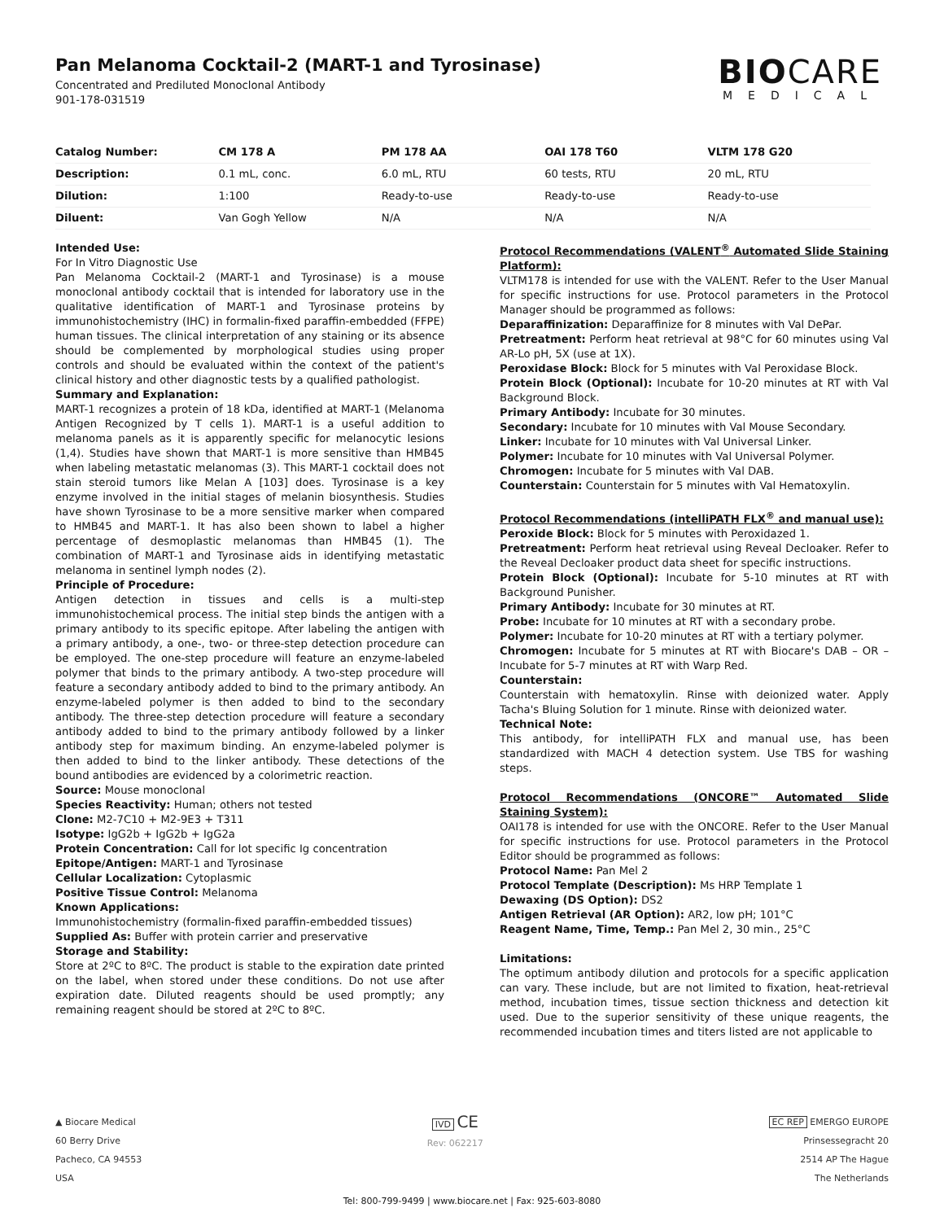Pan Melanoma Cocktail-2 (MART-1 and Tyrosinase)
Concentrated and Prediluted Monoclonal Antibody
901-178-031519
BIOCARE
MEDICAL
| Catalog Number: | CM 178 A | PM 178 AA | OAI 178 T60 | VLTM 178 G20 |
| --- | --- | --- | --- | --- |
| Description: | 0.1 mL, conc. | 6.0 mL, RTU | 60 tests, RTU | 20 mL, RTU |
| Dilution: | 1:100 | Ready-to-use | Ready-to-use | Ready-to-use |
| Diluent: | Van Gogh Yellow | N/A | N/A | N/A |
Intended Use:
For In Vitro Diagnostic Use
Pan Melanoma Cocktail-2 (MART-1 and Tyrosinase) is a mouse monoclonal antibody cocktail that is intended for laboratory use in the qualitative identification of MART-1 and Tyrosinase proteins by immunohistochemistry (IHC) in formalin-fixed paraffin-embedded (FFPE) human tissues. The clinical interpretation of any staining or its absence should be complemented by morphological studies using proper controls and should be evaluated within the context of the patient's clinical history and other diagnostic tests by a qualified pathologist.
Summary and Explanation:
MART-1 recognizes a protein of 18 kDa, identified at MART-1 (Melanoma Antigen Recognized by T cells 1). MART-1 is a useful addition to melanoma panels as it is apparently specific for melanocytic lesions (1,4). Studies have shown that MART-1 is more sensitive than HMB45 when labeling metastatic melanomas (3). This MART-1 cocktail does not stain steroid tumors like Melan A [103] does. Tyrosinase is a key enzyme involved in the initial stages of melanin biosynthesis. Studies have shown Tyrosinase to be a more sensitive marker when compared to HMB45 and MART-1. It has also been shown to label a higher percentage of desmoplastic melanomas than HMB45 (1). The combination of MART-1 and Tyrosinase aids in identifying metastatic melanoma in sentinel lymph nodes (2).
Principle of Procedure:
Antigen detection in tissues and cells is a multi-step immunohistochemical process. The initial step binds the antigen with a primary antibody to its specific epitope. After labeling the antigen with a primary antibody, a one-, two- or three-step detection procedure can be employed. The one-step procedure will feature an enzyme-labeled polymer that binds to the primary antibody. A two-step procedure will feature a secondary antibody added to bind to the primary antibody. An enzyme-labeled polymer is then added to bind to the secondary antibody. The three-step detection procedure will feature a secondary antibody added to bind to the primary antibody followed by a linker antibody step for maximum binding. An enzyme-labeled polymer is then added to bind to the linker antibody. These detections of the bound antibodies are evidenced by a colorimetric reaction.
Source: Mouse monoclonal
Species Reactivity: Human; others not tested
Clone: M2-7C10 + M2-9E3 + T311
Isotype: IgG2b + IgG2b + IgG2a
Protein Concentration: Call for lot specific Ig concentration
Epitope/Antigen: MART-1 and Tyrosinase
Cellular Localization: Cytoplasmic
Positive Tissue Control: Melanoma
Known Applications:
Immunohistochemistry (formalin-fixed paraffin-embedded tissues)
Supplied As: Buffer with protein carrier and preservative
Storage and Stability:
Store at 2ºC to 8ºC. The product is stable to the expiration date printed on the label, when stored under these conditions. Do not use after expiration date. Diluted reagents should be used promptly; any remaining reagent should be stored at 2ºC to 8ºC.
Protocol Recommendations (VALENT<sup>®</sup> Automated Slide Staining Platform):
VLTM178 is intended for use with the VALENT. Refer to the User Manual for specific instructions for use. Protocol parameters in the Protocol Manager should be programmed as follows:
Deparaffinization: Deparaffinize for 8 minutes with Val DePar.
Pretreatment: Perform heat retrieval at 98°C for 60 minutes using Val AR-Lo pH, 5X (use at 1X).
Peroxidase Block: Block for 5 minutes with Val Peroxidase Block.
Protein Block (Optional): Incubate for 10-20 minutes at RT with Val Background Block.
Primary Antibody: Incubate for 30 minutes.
Secondary: Incubate for 10 minutes with Val Mouse Secondary.
Linker: Incubate for 10 minutes with Val Universal Linker.
Polymer: Incubate for 10 minutes with Val Universal Polymer.
Chromogen: Incubate for 5 minutes with Val DAB.
Counterstain: Counterstain for 5 minutes with Val Hematoxylin.
Protocol Recommendations (intelliPATH FLX<sup>®</sup> and manual use):
Peroxide Block: Block for 5 minutes with Peroxidazed 1.
Pretreatment: Perform heat retrieval using Reveal Decloaker. Refer to the Reveal Decloaker product data sheet for specific instructions.
Protein Block (Optional): Incubate for 5-10 minutes at RT with Background Punisher.
Primary Antibody: Incubate for 30 minutes at RT.
Probe: Incubate for 10 minutes at RT with a secondary probe.
Polymer: Incubate for 10-20 minutes at RT with a tertiary polymer.
Chromogen: Incubate for 5 minutes at RT with Biocare's DAB – OR – Incubate for 5-7 minutes at RT with Warp Red.
Counterstain:
Counterstain with hematoxylin. Rinse with deionized water. Apply Tacha's Bluing Solution for 1 minute. Rinse with deionized water.
Technical Note:
This antibody, for intelliPATH FLX and manual use, has been standardized with MACH 4 detection system. Use TBS for washing steps.
Protocol Recommendations (ONCORE™ Automated Slide Staining System):
OAI178 is intended for use with the ONCORE. Refer to the User Manual for specific instructions for use. Protocol parameters in the Protocol Editor should be programmed as follows:
Protocol Name: Pan Mel 2
Protocol Template (Description): Ms HRP Template 1
Dewaxing (DS Option): DS2
Antigen Retrieval (AR Option): AR2, low pH; 101°C
Reagent Name, Time, Temp.: Pan Mel 2, 30 min., 25°C
Limitations:
The optimum antibody dilution and protocols for a specific application can vary. These include, but are not limited to fixation, heat-retrieval method, incubation times, tissue section thickness and detection kit used. Due to the superior sensitivity of these unique reagents, the recommended incubation times and titers listed are not applicable to
▲ Biocare Medical
60 Berry Drive
Pacheco, CA 94553
USA
IVD CE
Rev: 062217
EC REP EMERGO EUROPE
Prinsessegracht 20
2514 AP The Hague
The Netherlands
Tel: 800-799-9499 | www.biocare.net | Fax: 925-603-8080